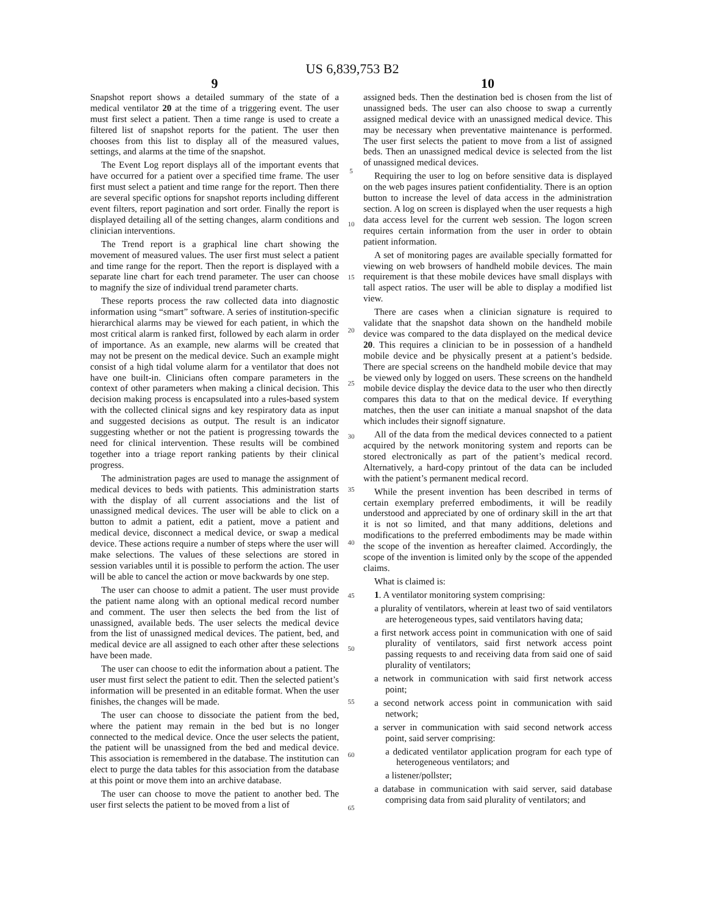US 6,839,753 B2
9
Snapshot report shows a detailed summary of the state of a medical ventilator 20 at the time of a triggering event. The user must first select a patient. Then a time range is used to create a filtered list of snapshot reports for the patient. The user then chooses from this list to display all of the measured values, settings, and alarms at the time of the snapshot.
The Event Log report displays all of the important events that have occurred for a patient over a specified time frame. The user first must select a patient and time range for the report. Then there are several specific options for snapshot reports including different event filters, report pagination and sort order. Finally the report is displayed detailing all of the setting changes, alarm conditions and clinician interventions.
The Trend report is a graphical line chart showing the movement of measured values. The user first must select a patient and time range for the report. Then the report is displayed with a separate line chart for each trend parameter. The user can choose to magnify the size of individual trend parameter charts.
These reports process the raw collected data into diagnostic information using “smart” software. A series of institution-specific hierarchical alarms may be viewed for each patient, in which the most critical alarm is ranked first, followed by each alarm in order of importance. As an example, new alarms will be created that may not be present on the medical device. Such an example might consist of a high tidal volume alarm for a ventilator that does not have one built-in. Clinicians often compare parameters in the context of other parameters when making a clinical decision. This decision making process is encapsulated into a rules-based system with the collected clinical signs and key respiratory data as input and suggested decisions as output. The result is an indicator suggesting whether or not the patient is progressing towards the need for clinical intervention. These results will be combined together into a triage report ranking patients by their clinical progress.
The administration pages are used to manage the assignment of medical devices to beds with patients. This administration starts with the display of all current associations and the list of unassigned medical devices. The user will be able to click on a button to admit a patient, edit a patient, move a patient and medical device, disconnect a medical device, or swap a medical device. These actions require a number of steps where the user will make selections. The values of these selections are stored in session variables until it is possible to perform the action. The user will be able to cancel the action or move backwards by one step.
The user can choose to admit a patient. The user must provide the patient name along with an optional medical record number and comment. The user then selects the bed from the list of unassigned, available beds. The user selects the medical device from the list of unassigned medical devices. The patient, bed, and medical device are all assigned to each other after these selections have been made.
The user can choose to edit the information about a patient. The user must first select the patient to edit. Then the selected patient’s information will be presented in an editable format. When the user finishes, the changes will be made.
The user can choose to dissociate the patient from the bed, where the patient may remain in the bed but is no longer connected to the medical device. Once the user selects the patient, the patient will be unassigned from the bed and medical device. This association is remembered in the database. The institution can elect to purge the data tables for this association from the database at this point or move them into an archive database.
The user can choose to move the patient to another bed. The user first selects the patient to be moved from a list of
5
10
15
20
25
30
35
40
45
50
55
60
65
10
assigned beds. Then the destination bed is chosen from the list of unassigned beds. The user can also choose to swap a currently assigned medical device with an unassigned medical device. This may be necessary when preventative maintenance is performed. The user first selects the patient to move from a list of assigned beds. Then an unassigned medical device is selected from the list of unassigned medical devices.
Requiring the user to log on before sensitive data is displayed on the web pages insures patient confidentiality. There is an option button to increase the level of data access in the administration section. A log on screen is displayed when the user requests a high data access level for the current web session. The logon screen requires certain information from the user in order to obtain patient information.
A set of monitoring pages are available specially formatted for viewing on web browsers of handheld mobile devices. The main requirement is that these mobile devices have small displays with tall aspect ratios. The user will be able to display a modified list view.
There are cases when a clinician signature is required to validate that the snapshot data shown on the handheld mobile device was compared to the data displayed on the medical device 20. This requires a clinician to be in possession of a handheld mobile device and be physically present at a patient’s bedside. There are special screens on the handheld mobile device that may be viewed only by logged on users. These screens on the handheld mobile device display the device data to the user who then directly compares this data to that on the medical device. If everything matches, then the user can initiate a manual snapshot of the data which includes their signoff signature.
All of the data from the medical devices connected to a patient acquired by the network monitoring system and reports can be stored electronically as part of the patient’s medical record. Alternatively, a hard-copy printout of the data can be included with the patient’s permanent medical record.
While the present invention has been described in terms of certain exemplary preferred embodiments, it will be readily understood and appreciated by one of ordinary skill in the art that it is not so limited, and that many additions, deletions and modifications to the preferred embodiments may be made within the scope of the invention as hereafter claimed. Accordingly, the scope of the invention is limited only by the scope of the appended claims.
What is claimed is:
1. A ventilator monitoring system comprising:
a plurality of ventilators, wherein at least two of said ventilators are heterogeneous types, said ventilators having data;
a first network access point in communication with one of said plurality of ventilators, said first network access point passing requests to and receiving data from said one of said plurality of ventilators;
a network in communication with said first network access point;
a second network access point in communication with said network;
a server in communication with said second network access point, said server comprising:
a dedicated ventilator application program for each type of heterogeneous ventilators; and
a listener/pollster;
a database in communication with said server, said database comprising data from said plurality of ventilators; and